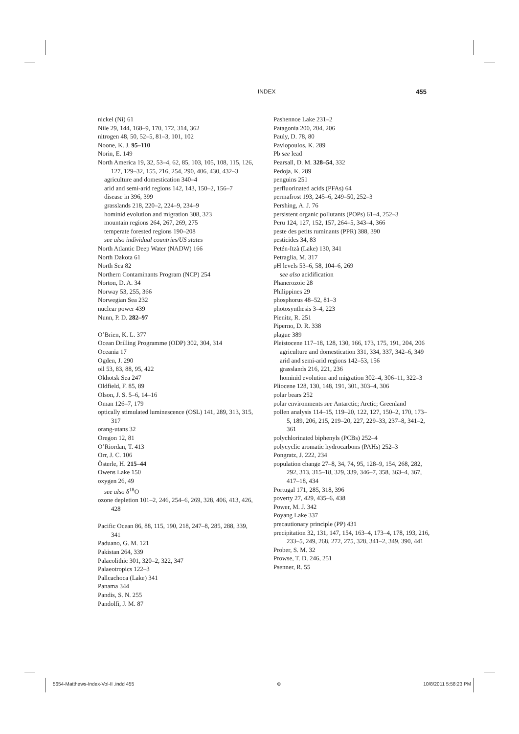INDEX 455
nickel (Ni) 61
Nile 29, 144, 168–9, 170, 172, 314, 362
nitrogen 48, 50, 52–5, 81–3, 101, 102
Noone, K. J. 95–110
Norin, E. 149
North America 19, 32, 53–4, 62, 85, 103, 105, 108, 115, 126, 127, 129–32, 155, 216, 254, 290, 406, 430, 432–3
agriculture and domestication 340–4
arid and semi-arid regions 142, 143, 150–2, 156–7
disease in 396, 399
grasslands 218, 220–2, 224–9, 234–9
hominid evolution and migration 308, 323
mountain regions 264, 267, 269, 275
temperate forested regions 190–208
see also individual countries/US states
North Atlantic Deep Water (NADW) 166
North Dakota 61
North Sea 82
Northern Contaminants Program (NCP) 254
Norton, D. A. 34
Norway 53, 255, 366
Norwegian Sea 232
nuclear power 439
Nunn, P. D. 282–97
O’Brien, K. L. 377
Ocean Drilling Programme (ODP) 302, 304, 314
Oceania 17
Ogden, J. 290
oil 53, 83, 88, 95, 422
Okhotsk Sea 247
Oldfield, F. 85, 89
Olson, J. S. 5–6, 14–16
Oman 126–7, 179
optically stimulated luminescence (OSL) 141, 289, 313, 315, 317
orang-utans 32
Oregon 12, 81
O’Riordan, T. 413
Orr, J. C. 106
Österle, H. 215–44
Owens Lake 150
oxygen 26, 49
see also δ<sup>18</sup>O
ozone depletion 101–2, 246, 254–6, 269, 328, 406, 413, 426, 428
Pacific Ocean 86, 88, 115, 190, 218, 247–8, 285, 288, 339, 341
Paduano, G. M. 121
Pakistan 264, 339
Palaeolithic 301, 320–2, 322, 347
Palaeotropics 122–3
Pallcachoca (Lake) 341
Panama 344
Pandis, S. N. 255
Pandolfi, J. M. 87
Pashennoe Lake 231–2
Patagonia 200, 204, 206
Pauly, D. 78, 80
Pavlopoulos, K. 289
Pb see lead
Pearsall, D. M. 328–54, 332
Pedoja, K. 289
penguins 251
perfluorinated acids (PFAs) 64
permafrost 193, 245–6, 249–50, 252–3
Pershing, A. J. 76
persistent organic pollutants (POPs) 61–4, 252–3
Peru 124, 127, 152, 157, 264–5, 343–4, 366
peste des petits ruminants (PPR) 388, 390
pesticides 34, 83
Petén-Itzà (Lake) 130, 341
Petraglia, M. 317
pH levels 53–6, 58, 104–6, 269
see also acidification
Phanerozoic 28
Philippines 29
phosphorus 48–52, 81–3
photosynthesis 3–4, 223
Pienitz, R. 251
Piperno, D. R. 338
plague 389
Pleistocene 117–18, 128, 130, 166, 173, 175, 191, 204, 206
agriculture and domestication 331, 334, 337, 342–6, 349
arid and semi-arid regions 142–53, 156
grasslands 216, 221, 236
hominid evolution and migration 302–4, 306–11, 322–3
Pliocene 128, 130, 148, 191, 301, 303–4, 306
polar bears 252
polar environments see Antarctic; Arctic; Greenland
pollen analysis 114–15, 119–20, 122, 127, 150–2, 170, 173–5, 189, 206, 215, 219–20, 227, 229–33, 237–8, 341–2, 361
polychlorinated biphenyls (PCBs) 252–4
polycyclic aromatic hydrocarbons (PAHs) 252–3
Pongratz, J. 222, 234
population change 27–8, 34, 74, 95, 128–9, 154, 268, 282, 292, 313, 315–18, 329, 339, 346–7, 358, 363–4, 367, 417–18, 434
Portugal 171, 285, 318, 396
poverty 27, 429, 435–6, 438
Power, M. J. 342
Poyang Lake 337
precautionary principle (PP) 431
precipitation 32, 131, 147, 154, 163–4, 173–4, 178, 193, 216, 233–5, 249, 268, 272, 275, 328, 341–2, 349, 390, 441
Prober, S. M. 32
Prowse, T. D. 246, 251
Psenner, R. 55
5654-Matthews-Index-Vol-II .indd 455 ⊕ 10/8/2011 5:58:23 PM